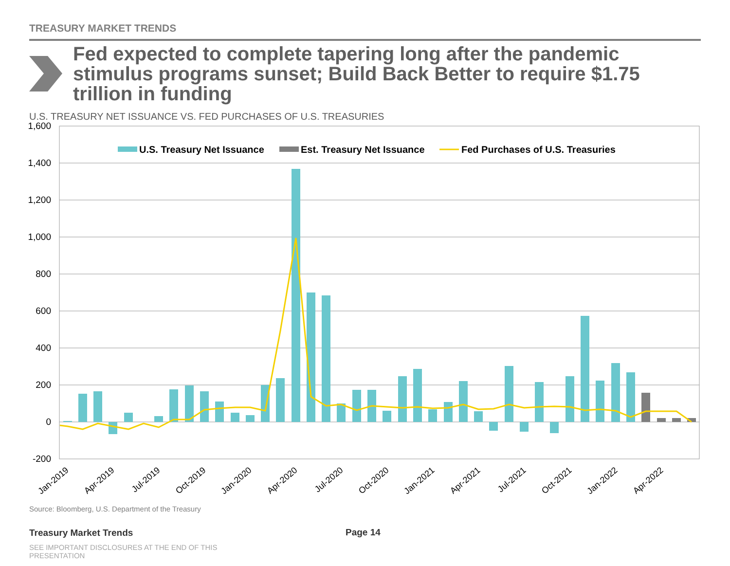1,600
1,400
1,200
1,000
800
600
400
200
0
-200
Jan-2019
Apr-2019
Jul-2019
Oct-2019
Jan-2020
Apr-2020
Jul-2020
Oct-2020
Jan-2021
Apr-2021
Jul-2021
Oct-2021
Jan-2022
Apr-2022
U.S. Treasury Net Issuance
Est. Treasury Net Issuance
Fed Purchases of U.S. Treasuries
TREASURY MARKET TRENDS
Fed expected to complete tapering long after the pandemic stimulus programs sunset; Build Back Better to require $1.75 trillion in funding
U.S. TREASURY NET ISSUANCE VS. FED PURCHASES OF U.S. TREASURIES
Source: Bloomberg, U.S. Department of the Treasury
Treasury Market Trends Page 14
SEE IMPORTANT DISCLOSURES AT THE END OF THIS PRESENTATION